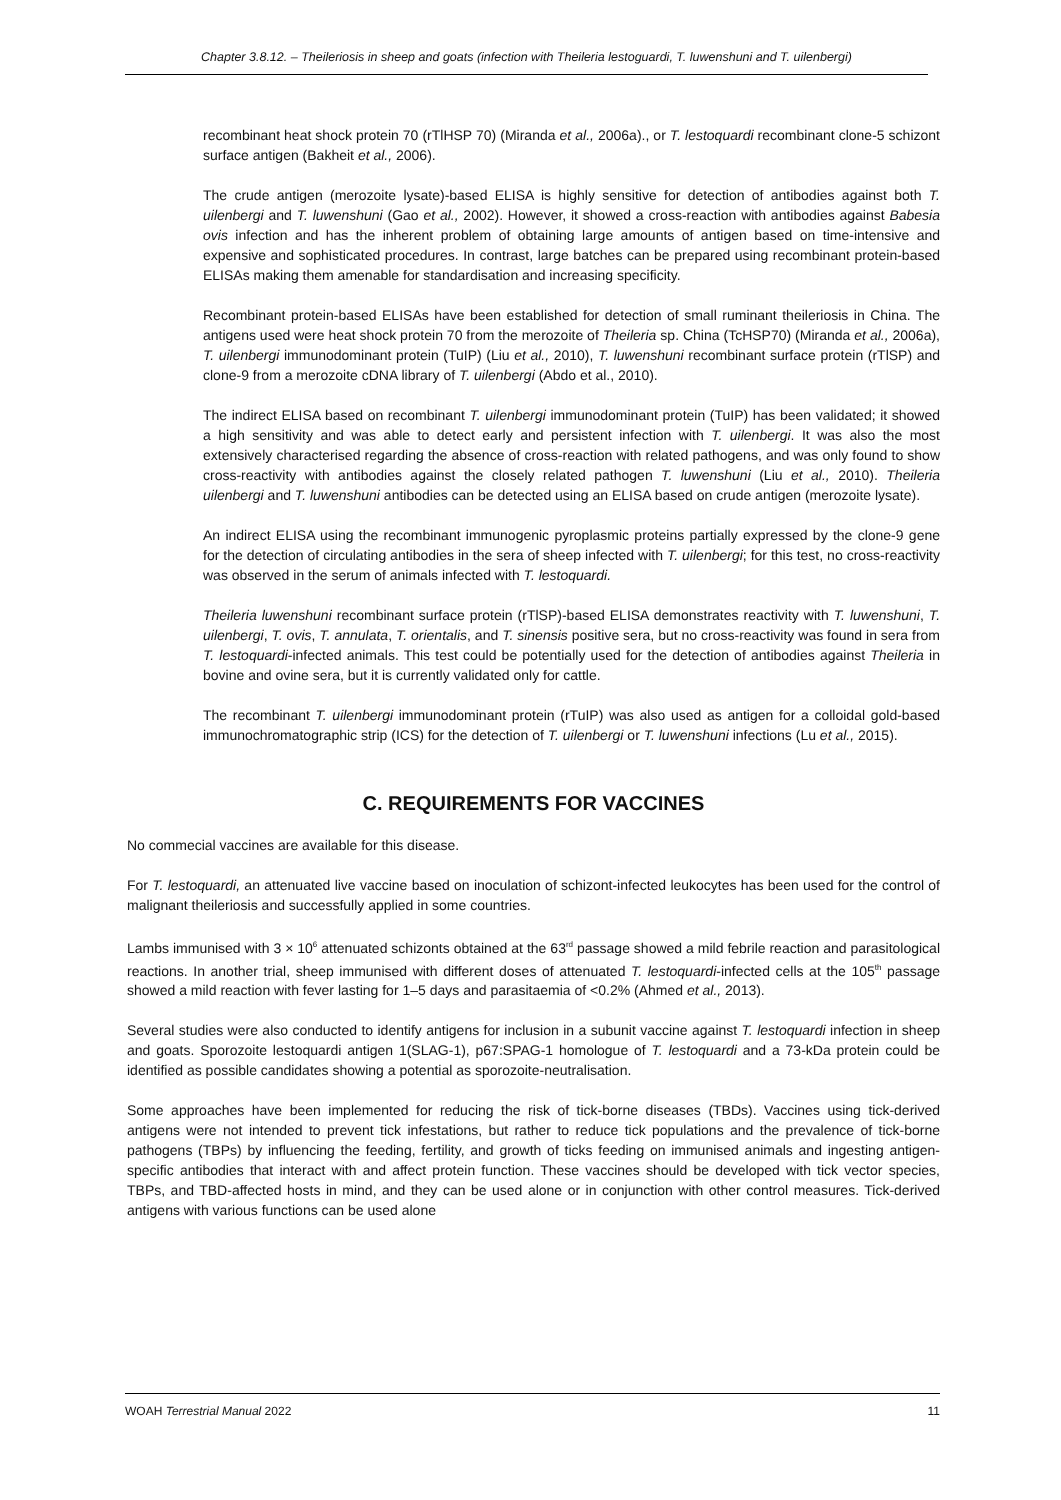Chapter 3.8.12. – Theileriosis in sheep and goats (infection with Theileria lestoguardi, T. luwenshuni and T. uilenbergi)
recombinant heat shock protein 70 (rTlHSP 70) (Miranda et al., 2006a)., or T. lestoquardi recombinant clone-5 schizont surface antigen (Bakheit et al., 2006).
The crude antigen (merozoite lysate)-based ELISA is highly sensitive for detection of antibodies against both T. uilenbergi and T. luwenshuni (Gao et al., 2002). However, it showed a cross-reaction with antibodies against Babesia ovis infection and has the inherent problem of obtaining large amounts of antigen based on time-intensive and expensive and sophisticated procedures. In contrast, large batches can be prepared using recombinant protein-based ELISAs making them amenable for standardisation and increasing specificity.
Recombinant protein-based ELISAs have been established for detection of small ruminant theileriosis in China. The antigens used were heat shock protein 70 from the merozoite of Theileria sp. China (TcHSP70) (Miranda et al., 2006a), T. uilenbergi immunodominant protein (TuIP) (Liu et al., 2010), T. luwenshuni recombinant surface protein (rTlSP) and clone-9 from a merozoite cDNA library of T. uilenbergi (Abdo et al., 2010).
The indirect ELISA based on recombinant T. uilenbergi immunodominant protein (TuIP) has been validated; it showed a high sensitivity and was able to detect early and persistent infection with T. uilenbergi. It was also the most extensively characterised regarding the absence of cross-reaction with related pathogens, and was only found to show cross-reactivity with antibodies against the closely related pathogen T. luwenshuni (Liu et al., 2010). Theileria uilenbergi and T. luwenshuni antibodies can be detected using an ELISA based on crude antigen (merozoite lysate).
An indirect ELISA using the recombinant immunogenic pyroplasmic proteins partially expressed by the clone-9 gene for the detection of circulating antibodies in the sera of sheep infected with T. uilenbergi; for this test, no cross-reactivity was observed in the serum of animals infected with T. lestoquardi.
Theileria luwenshuni recombinant surface protein (rTlSP)-based ELISA demonstrates reactivity with T. luwenshuni, T. uilenbergi, T. ovis, T. annulata, T. orientalis, and T. sinensis positive sera, but no cross-reactivity was found in sera from T. lestoquardi-infected animals. This test could be potentially used for the detection of antibodies against Theileria in bovine and ovine sera, but it is currently validated only for cattle.
The recombinant T. uilenbergi immunodominant protein (rTuIP) was also used as antigen for a colloidal gold-based immunochromatographic strip (ICS) for the detection of T. uilenbergi or T. luwenshuni infections (Lu et al., 2015).
C. REQUIREMENTS FOR VACCINES
No commecial vaccines are available for this disease.
For T. lestoquardi, an attenuated live vaccine based on inoculation of schizont-infected leukocytes has been used for the control of malignant theileriosis and successfully applied in some countries.
Lambs immunised with 3 × 10<sup>6</sup> attenuated schizonts obtained at the 63<sup>rd</sup> passage showed a mild febrile reaction and parasitological reactions. In another trial, sheep immunised with different doses of attenuated T. lestoquardi-infected cells at the 105<sup>th</sup> passage showed a mild reaction with fever lasting for 1–5 days and parasitaemia of <0.2% (Ahmed et al., 2013).
Several studies were also conducted to identify antigens for inclusion in a subunit vaccine against T. lestoquardi infection in sheep and goats. Sporozoite lestoquardi antigen 1(SLAG-1), p67:SPAG-1 homologue of T. lestoquardi and a 73-kDa protein could be identified as possible candidates showing a potential as sporozoite-neutralisation.
Some approaches have been implemented for reducing the risk of tick-borne diseases (TBDs). Vaccines using tick-derived antigens were not intended to prevent tick infestations, but rather to reduce tick populations and the prevalence of tick-borne pathogens (TBPs) by influencing the feeding, fertility, and growth of ticks feeding on immunised animals and ingesting antigen-specific antibodies that interact with and affect protein function. These vaccines should be developed with tick vector species, TBPs, and TBD-affected hosts in mind, and they can be used alone or in conjunction with other control measures. Tick-derived antigens with various functions can be used alone
WOAH Terrestrial Manual 2022 11